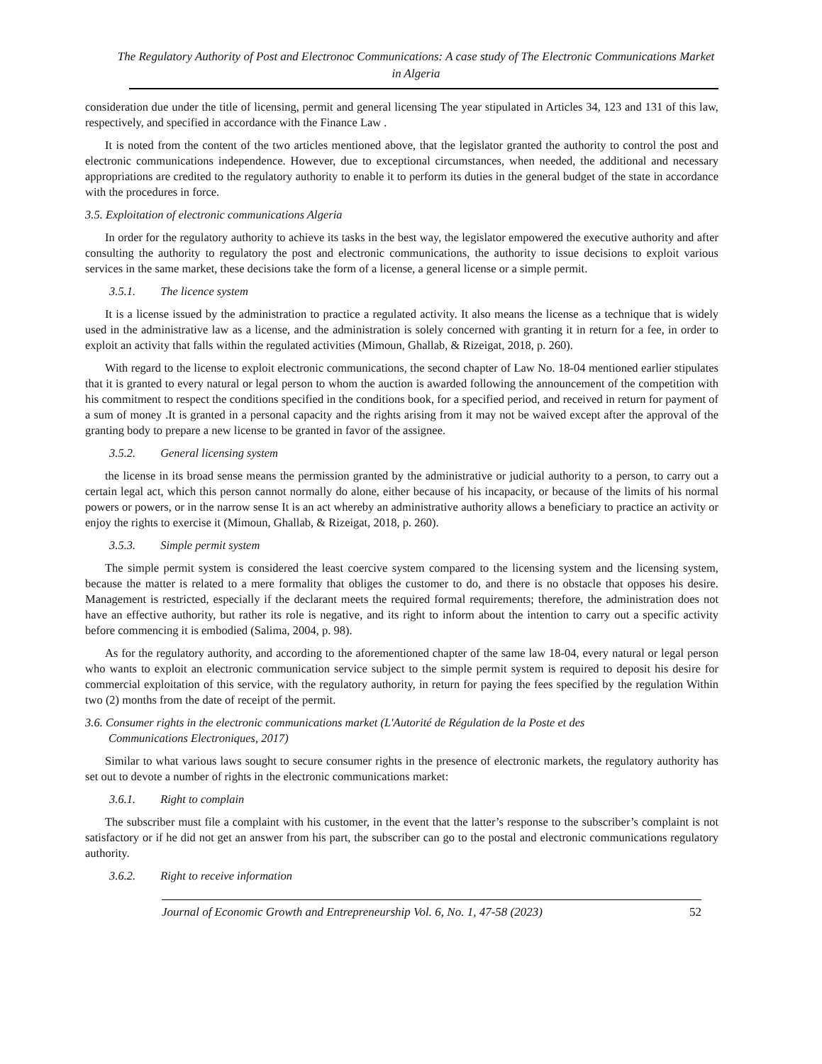The Regulatory Authority of Post and Electronoc Communications: A case study of The Electronic Communications Market in Algeria
consideration due under the title of licensing, permit and general licensing The year stipulated in Articles 34, 123 and 131 of this law, respectively, and specified in accordance with the Finance Law .
It is noted from the content of the two articles mentioned above, that the legislator granted the authority to control the post and electronic communications independence. However, due to exceptional circumstances, when needed, the additional and necessary appropriations are credited to the regulatory authority to enable it to perform its duties in the general budget of the state in accordance with the procedures in force.
3.5. Exploitation of electronic communications Algeria
In order for the regulatory authority to achieve its tasks in the best way, the legislator empowered the executive authority and after consulting the authority to regulatory the post and electronic communications, the authority to issue decisions to exploit various services in the same market, these decisions take the form of a license, a general license or a simple permit.
3.5.1. The licence system
It is a license issued by the administration to practice a regulated activity. It also means the license as a technique that is widely used in the administrative law as a license, and the administration is solely concerned with granting it in return for a fee, in order to exploit an activity that falls within the regulated activities (Mimoun, Ghallab, & Rizeigat, 2018, p. 260).
With regard to the license to exploit electronic communications, the second chapter of Law No. 18-04 mentioned earlier stipulates that it is granted to every natural or legal person to whom the auction is awarded following the announcement of the competition with his commitment to respect the conditions specified in the conditions book, for a specified period, and received in return for payment of a sum of money .It is granted in a personal capacity and the rights arising from it may not be waived except after the approval of the granting body to prepare a new license to be granted in favor of the assignee.
3.5.2. General licensing system
the license in its broad sense means the permission granted by the administrative or judicial authority to a person, to carry out a certain legal act, which this person cannot normally do alone, either because of his incapacity, or because of the limits of his normal powers or powers, or in the narrow sense It is an act whereby an administrative authority allows a beneficiary to practice an activity or enjoy the rights to exercise it (Mimoun, Ghallab, & Rizeigat, 2018, p. 260).
3.5.3. Simple permit system
The simple permit system is considered the least coercive system compared to the licensing system and the licensing system, because the matter is related to a mere formality that obliges the customer to do, and there is no obstacle that opposes his desire. Management is restricted, especially if the declarant meets the required formal requirements; therefore, the administration does not have an effective authority, but rather its role is negative, and its right to inform about the intention to carry out a specific activity before commencing it is embodied (Salima, 2004, p. 98).
As for the regulatory authority, and according to the aforementioned chapter of the same law 18-04, every natural or legal person who wants to exploit an electronic communication service subject to the simple permit system is required to deposit his desire for commercial exploitation of this service, with the regulatory authority, in return for paying the fees specified by the regulation Within two (2) months from the date of receipt of the permit.
3.6. Consumer rights in the electronic communications market (L'Autorité de Régulation de la Poste et des
Communications Electroniques, 2017)
Similar to what various laws sought to secure consumer rights in the presence of electronic markets, the regulatory authority has set out to devote a number of rights in the electronic communications market:
3.6.1. Right to complain
The subscriber must file a complaint with his customer, in the event that the latter’s response to the subscriber’s complaint is not satisfactory or if he did not get an answer from his part, the subscriber can go to the postal and electronic communications regulatory authority.
3.6.2. Right to receive information
Journal of Economic Growth and Entrepreneurship Vol. 6, No. 1, 47-58 (2023) 52